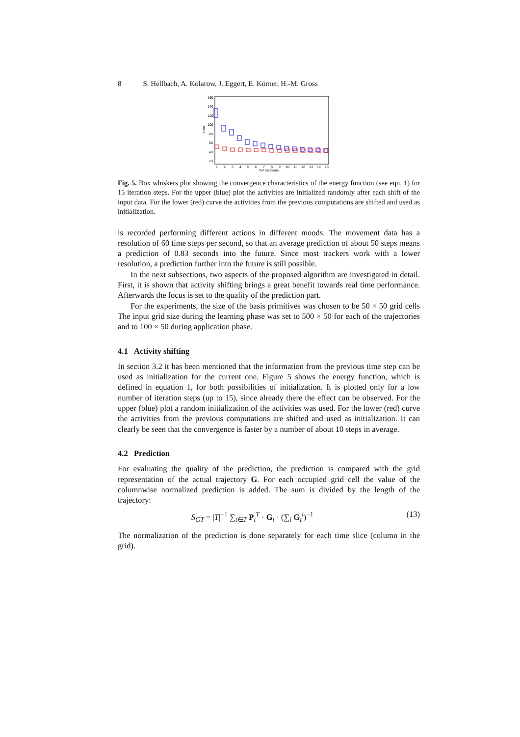8 S. Hellbach, A. Kolarow, J. Eggert, E. Körner, H.-M. Gross
160
140
120
100
80
60
40
20
error
1
2
3
4
5
6
7
8
9
10
11
12
13
14
15
#of iterations
Fig. 5. Box whiskers plot showing the convergence characteristics of the energy function (see eqn. 1) for 15 iteration steps. For the upper (blue) plot the activities are initialized randomly after each shift of the input data. For the lower (red) curve the activities from the previous computations are shifted and used as initialization.
is recorded performing different actions in different moods. The movement data has a resolution of 60 time steps per second, so that an average prediction of about 50 steps means a prediction of 0.83 seconds into the future. Since most trackers work with a lower resolution, a prediction further into the future is still possible.
In the next subsections, two aspects of the proposed algorithm are investigated in detail. First, it is shown that activity shifting brings a great benefit towards real time performance. Afterwards the focus is set to the quality of the prediction part.
For the experiments, the size of the basis primitives was chosen to be 50 × 50 grid cells The input grid size during the learning phase was set to 500 × 50 for each of the trajectories and to 100 × 50 during application phase.
4.1 Activity shifting
In section 3.2 it has been mentioned that the information from the previous time step can be used as initialization for the current one. Figure 5 shows the energy function, which is defined in equation 1, for both possibilities of initialization. It is plotted only for a low number of iteration steps (up to 15), since already there the effect can be observed. For the upper (blue) plot a random initialization of the activities was used. For the lower (red) curve the activities from the previous computations are shifted and used as initialization. It can clearly be seen that the convergence is faster by a number of about 10 steps in average.
4.2 Prediction
For evaluating the quality of the prediction, the prediction is compared with the grid representation of the actual trajectory G. For each occupied grid cell the value of the columnwise normalized prediction is added. The sum is divided by the length of the trajectory:
S<sub>GT</sub> = |T|<sup>−1</sup> ∑<sub>t∈T</sub> P<sub>t</sub><sup>T</sup> · G<sub>t</sub> · (∑<sub>i</sub> G<sub>t</sub><sup>i</sup>)<sup>−1</sup> (13)
The normalization of the prediction is done separately for each time slice (column in the grid).